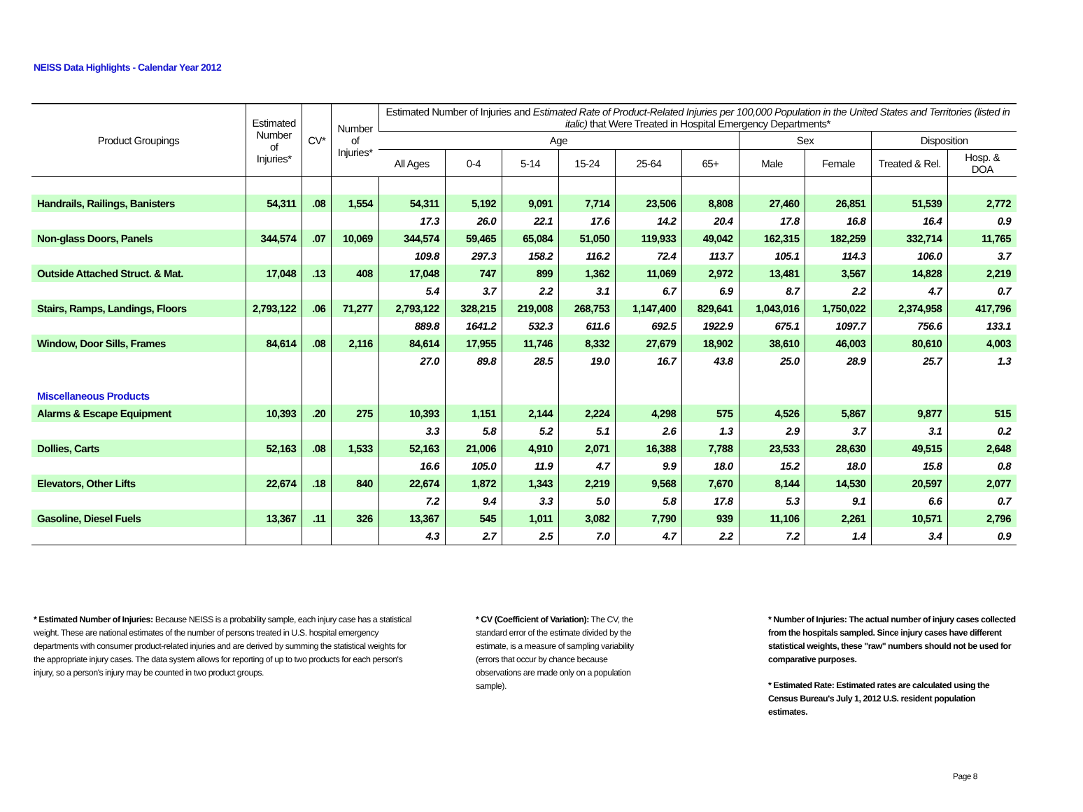NEISS Data Highlights - Calendar Year 2012
| Product Groupings | Estimated Number of Injuries* | CV* | Number of Injuries* | Estimated Number of Injuries and Estimated Rate of Product-Related Injuries per 100,000 Population in the United States and Territories (listed in italic) that Were Treated in Hospital Emergency Departments* | | | | | | | | | |
| --- | --- | --- | --- | --- | --- | --- | --- | --- | --- | --- | --- | --- | --- |
| | | | | Age | | | | | | Sex | | Disposition | |
| | | | | All Ages | 0-4 | 5-14 | 15-24 | 25-64 | 65+ | Male | Female | Treated & Rel. | Hosp. & DOA |
| Handrails, Railings, Banisters | 54,311 | .08 | 1,554 | 54,311 | 5,192 | 9,091 | 7,714 | 23,506 | 8,808 | 27,460 | 26,851 | 51,539 | 2,772 |
| | | | | 17.3 | 26.0 | 22.1 | 17.6 | 14.2 | 20.4 | 17.8 | 16.8 | 16.4 | 0.9 |
| Non-glass Doors, Panels | 344,574 | .07 | 10,069 | 344,574 | 59,465 | 65,084 | 51,050 | 119,933 | 49,042 | 162,315 | 182,259 | 332,714 | 11,765 |
| | | | | 109.8 | 297.3 | 158.2 | 116.2 | 72.4 | 113.7 | 105.1 | 114.3 | 106.0 | 3.7 |
| Outside Attached Struct. & Mat. | 17,048 | .13 | 408 | 17,048 | 747 | 899 | 1,362 | 11,069 | 2,972 | 13,481 | 3,567 | 14,828 | 2,219 |
| | | | | 5.4 | 3.7 | 2.2 | 3.1 | 6.7 | 6.9 | 8.7 | 2.2 | 4.7 | 0.7 |
| Stairs, Ramps, Landings, Floors | 2,793,122 | .06 | 71,277 | 2,793,122 | 328,215 | 219,008 | 268,753 | 1,147,400 | 829,641 | 1,043,016 | 1,750,022 | 2,374,958 | 417,796 |
| | | | | 889.8 | 1641.2 | 532.3 | 611.6 | 692.5 | 1922.9 | 675.1 | 1097.7 | 756.6 | 133.1 |
| Window, Door Sills, Frames | 84,614 | .08 | 2,116 | 84,614 | 17,955 | 11,746 | 8,332 | 27,679 | 18,902 | 38,610 | 46,003 | 80,610 | 4,003 |
| | | | | 27.0 | 89.8 | 28.5 | 19.0 | 16.7 | 43.8 | 25.0 | 28.9 | 25.7 | 1.3 |
| Miscellaneous Products | | | | | | | | | | | | | |
| Alarms & Escape Equipment | 10,393 | .20 | 275 | 10,393 | 1,151 | 2,144 | 2,224 | 4,298 | 575 | 4,526 | 5,867 | 9,877 | 515 |
| | | | | 3.3 | 5.8 | 5.2 | 5.1 | 2.6 | 1.3 | 2.9 | 3.7 | 3.1 | 0.2 |
| Dollies, Carts | 52,163 | .08 | 1,533 | 52,163 | 21,006 | 4,910 | 2,071 | 16,388 | 7,788 | 23,533 | 28,630 | 49,515 | 2,648 |
| | | | | 16.6 | 105.0 | 11.9 | 4.7 | 9.9 | 18.0 | 15.2 | 18.0 | 15.8 | 0.8 |
| Elevators, Other Lifts | 22,674 | .18 | 840 | 22,674 | 1,872 | 1,343 | 2,219 | 9,568 | 7,670 | 8,144 | 14,530 | 20,597 | 2,077 |
| | | | | 7.2 | 9.4 | 3.3 | 5.0 | 5.8 | 17.8 | 5.3 | 9.1 | 6.6 | 0.7 |
| Gasoline, Diesel Fuels | 13,367 | .11 | 326 | 13,367 | 545 | 1,011 | 3,082 | 7,790 | 939 | 11,106 | 2,261 | 10,571 | 2,796 |
| | | | | 4.3 | 2.7 | 2.5 | 7.0 | 4.7 | 2.2 | 7.2 | 1.4 | 3.4 | 0.9 |
* Estimated Number of Injuries: Because NEISS is a probability sample, each injury case has a statistical weight. These are national estimates of the number of persons treated in U.S. hospital emergency departments with consumer product-related injuries and are derived by summing the statistical weights for the appropriate injury cases. The data system allows for reporting of up to two products for each person's injury, so a person's injury may be counted in two product groups.
* CV (Coefficient of Variation): The CV, the standard error of the estimate divided by the estimate, is a measure of sampling variability (errors that occur by chance because observations are made only on a population sample).
* Number of Injuries: The actual number of injury cases collected from the hospitals sampled. Since injury cases have different statistical weights, these "raw" numbers should not be used for comparative purposes.
* Estimated Rate: Estimated rates are calculated using the Census Bureau's July 1, 2012 U.S. resident population estimates.
Page 8